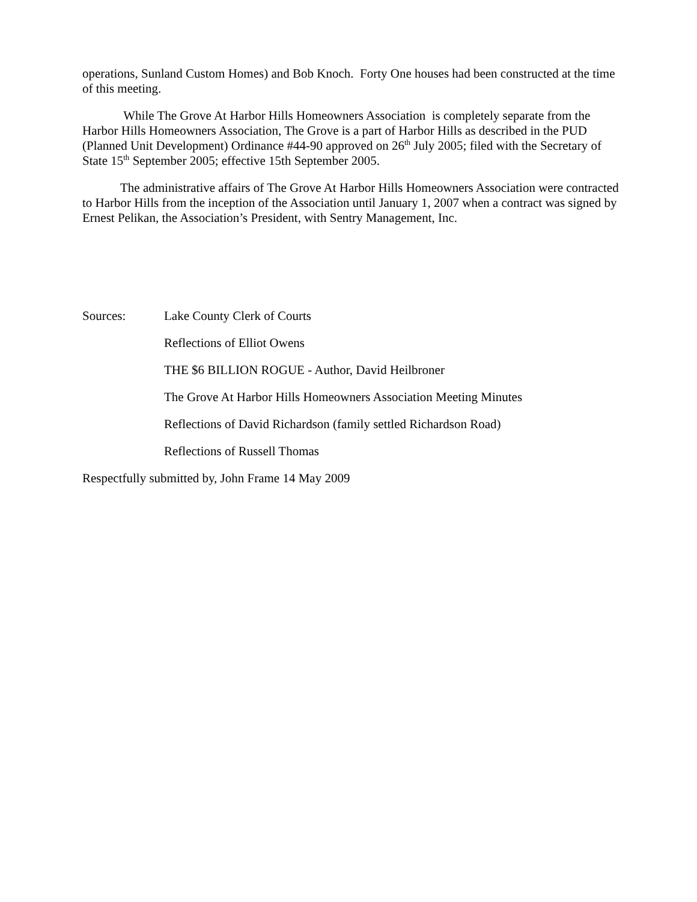operations, Sunland Custom Homes) and Bob Knoch. Forty One houses had been constructed at the time of this meeting.
While The Grove At Harbor Hills Homeowners Association is completely separate from the Harbor Hills Homeowners Association, The Grove is a part of Harbor Hills as described in the PUD (Planned Unit Development) Ordinance #44-90 approved on 26<sup>th</sup> July 2005; filed with the Secretary of State 15<sup>th</sup> September 2005; effective 15th September 2005.
The administrative affairs of The Grove At Harbor Hills Homeowners Association were contracted to Harbor Hills from the inception of the Association until January 1, 2007 when a contract was signed by Ernest Pelikan, the Association’s President, with Sentry Management, Inc.
Sources: Lake County Clerk of Courts
Reflections of Elliot Owens
THE $6 BILLION ROGUE - Author, David Heilbroner
The Grove At Harbor Hills Homeowners Association Meeting Minutes
Reflections of David Richardson (family settled Richardson Road)
Reflections of Russell Thomas
Respectfully submitted by, John Frame 14 May 2009